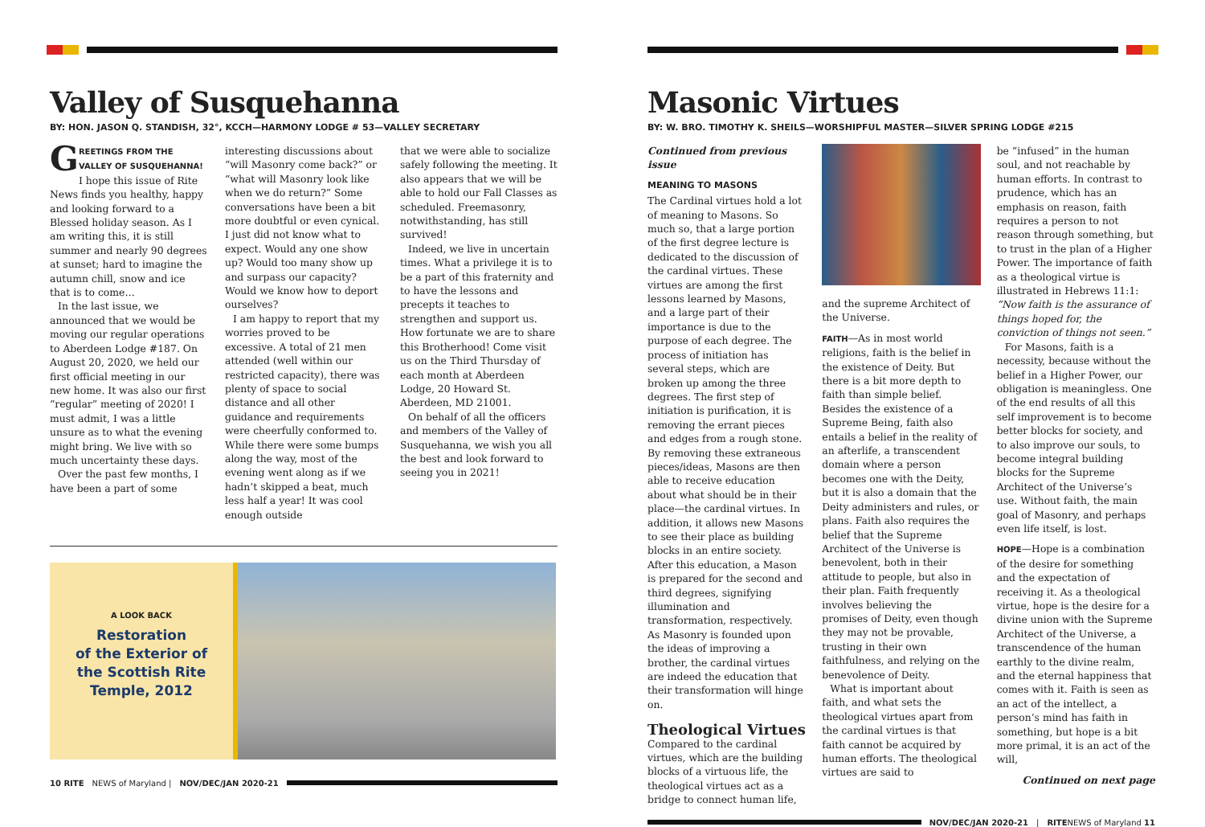Valley of Susquehanna
BY: HON. JASON Q. STANDISH, 32°, KCCH—HARMONY LODGE # 53—VALLEY SECRETARY
GREETINGS FROM THE VALLEY OF SUSQUEHANNA! I hope this issue of Rite News finds you healthy, happy and looking forward to a Blessed holiday season. As I am writing this, it is still summer and nearly 90 degrees at sunset; hard to imagine the autumn chill, snow and ice that is to come…
In the last issue, we announced that we would be moving our regular operations to Aberdeen Lodge #187. On August 20, 2020, we held our first official meeting in our new home. It was also our first “regular” meeting of 2020! I must admit, I was a little unsure as to what the evening might bring. We live with so much uncertainty these days.
Over the past few months, I have been a part of some
interesting discussions about “will Masonry come back?” or “what will Masonry look like when we do return?” Some conversations have been a bit more doubtful or even cynical. I just did not know what to expect. Would any one show up? Would too many show up and surpass our capacity? Would we know how to deport ourselves?
I am happy to report that my worries proved to be excessive. A total of 21 men attended (well within our restricted capacity), there was plenty of space to social distance and all other guidance and requirements were cheerfully conformed to. While there were some bumps along the way, most of the evening went along as if we hadn’t skipped a beat, much less half a year! It was cool enough outside
that we were able to socialize safely following the meeting. It also appears that we will be able to hold our Fall Classes as scheduled. Freemasonry, notwithstanding, has still survived!
Indeed, we live in uncertain times. What a privilege it is to be a part of this fraternity and to have the lessons and precepts it teaches to strengthen and support us. How fortunate we are to share this Brotherhood! Come visit us on the Third Thursday of each month at Aberdeen Lodge, 20 Howard St. Aberdeen, MD 21001.
On behalf of all the officers and members of the Valley of Susquehanna, we wish you all the best and look forward to seeing you in 2021!
A LOOK BACK
Restoration
of the Exterior of
the Scottish Rite
Temple, 2012
10 RITE NEWS of Maryland | NOV/DEC/JAN 2020-21
Masonic Virtues
BY: W. BRO. TIMOTHY K. SHEILS—WORSHIPFUL MASTER—SILVER SPRING LODGE #215
Continued from previous issue
MEANING TO MASONS
The Cardinal virtues hold a lot of meaning to Masons. So much so, that a large portion of the first degree lecture is dedicated to the discussion of the cardinal virtues. These virtues are among the first lessons learned by Masons, and a large part of their importance is due to the purpose of each degree. The process of initiation has several steps, which are broken up among the three degrees. The first step of initiation is purification, it is removing the errant pieces and edges from a rough stone. By removing these extraneous pieces/ideas, Masons are then able to receive education about what should be in their place—the cardinal virtues. In addition, it allows new Masons to see their place as building blocks in an entire society. After this education, a Mason is prepared for the second and third degrees, signifying illumination and transformation, respectively. As Masonry is founded upon the ideas of improving a brother, the cardinal virtues are indeed the education that their transformation will hinge on.
Theological Virtues
Compared to the cardinal virtues, which are the building blocks of a virtuous life, the theological virtues act as a bridge to connect human life,
and the supreme Architect of the Universe.
FAITH—As in most world religions, faith is the belief in the existence of Deity. But there is a bit more depth to faith than simple belief. Besides the existence of a Supreme Being, faith also entails a belief in the reality of an afterlife, a transcendent domain where a person becomes one with the Deity, but it is also a domain that the Deity administers and rules, or plans. Faith also requires the belief that the Supreme Architect of the Universe is benevolent, both in their attitude to people, but also in their plan. Faith frequently involves believing the promises of Deity, even though they may not be provable, trusting in their own faithfulness, and relying on the benevolence of Deity.
What is important about faith, and what sets the theological virtues apart from the cardinal virtues is that faith cannot be acquired by human efforts. The theological virtues are said to
be “infused” in the human soul, and not reachable by human efforts. In contrast to prudence, which has an emphasis on reason, faith requires a person to not reason through something, but to trust in the plan of a Higher Power. The importance of faith as a theological virtue is illustrated in Hebrews 11:1: “Now faith is the assurance of things hoped for, the conviction of things not seen.”
For Masons, faith is a necessity, because without the belief in a Higher Power, our obligation is meaningless. One of the end results of all this self improvement is to become better blocks for society, and to also improve our souls, to become integral building blocks for the Supreme Architect of the Universe’s use. Without faith, the main goal of Masonry, and perhaps even life itself, is lost.
HOPE—Hope is a combination of the desire for something and the expectation of receiving it. As a theological virtue, hope is the desire for a divine union with the Supreme Architect of the Universe, a transcendence of the human earthly to the divine realm, and the eternal happiness that comes with it. Faith is seen as an act of the intellect, a person’s mind has faith in something, but hope is a bit more primal, it is an act of the will,
Continued on next page
NOV/DEC/JAN 2020-21 | RITENEWS of Maryland 11